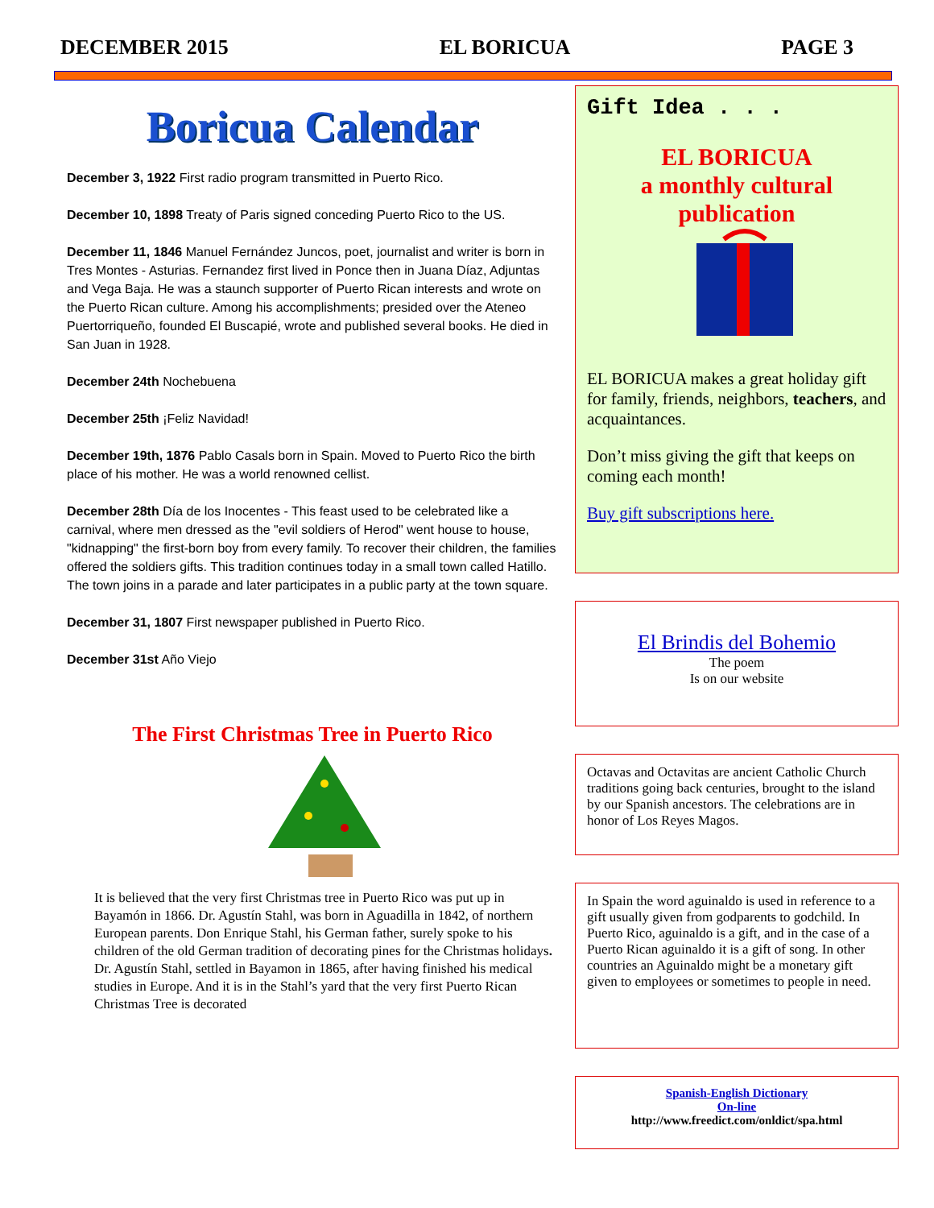DECEMBER 2015 EL BORICUA PAGE 3
Boricua Calendar
December 3, 1922 First radio program transmitted in Puerto Rico.
December 10, 1898 Treaty of Paris signed conceding Puerto Rico to the US.
December 11, 1846 Manuel Fernández Juncos, poet, journalist and writer is born in Tres Montes - Asturias. Fernandez first lived in Ponce then in Juana Díaz, Adjuntas and Vega Baja. He was a staunch supporter of Puerto Rican interests and wrote on the Puerto Rican culture. Among his accomplishments; presided over the Ateneo Puertorriqueño, founded El Buscapié, wrote and published several books. He died in San Juan in 1928.
December 24th Nochebuena
December 25th ¡Feliz Navidad!
December 19th, 1876 Pablo Casals born in Spain. Moved to Puerto Rico the birth place of his mother. He was a world renowned cellist.
December 28th Día de los Inocentes - This feast used to be celebrated like a carnival, where men dressed as the "evil soldiers of Herod" went house to house, "kidnapping" the first-born boy from every family. To recover their children, the families offered the soldiers gifts. This tradition continues today in a small town called Hatillo. The town joins in a parade and later participates in a public party at the town square.
December 31, 1807 First newspaper published in Puerto Rico.
December 31st Año Viejo
The First Christmas Tree in Puerto Rico
It is believed that the very first Christmas tree in Puerto Rico was put up in Bayamón in 1866. Dr. Agustín Stahl, was born in Aguadilla in 1842, of northern European parents. Don Enrique Stahl, his German father, surely spoke to his children of the old German tradition of decorating pines for the Christmas holidays. Dr. Agustín Stahl, settled in Bayamon in 1865, after having finished his medical studies in Europe. And it is in the Stahl’s yard that the very first Puerto Rican Christmas Tree is decorated
Gift Idea . . .
EL BORICUA
a monthly cultural publication
EL BORICUA makes a great holiday gift for family, friends, neighbors, teachers, and acquaintances.
Don’t miss giving the gift that keeps on coming each month!
Buy gift subscriptions here.
El Brindis del Bohemio
The poem
Is on our website
Octavas and Octavitas are ancient Catholic Church traditions going back centuries, brought to the island by our Spanish ancestors. The celebrations are in honor of Los Reyes Magos.
In Spain the word aguinaldo is used in reference to a gift usually given from godparents to godchild. In Puerto Rico, aguinaldo is a gift, and in the case of a Puerto Rican aguinaldo it is a gift of song. In other countries an Aguinaldo might be a monetary gift given to employees or sometimes to people in need.
Spanish-English Dictionary
On-line
http://www.freedict.com/onldict/spa.html